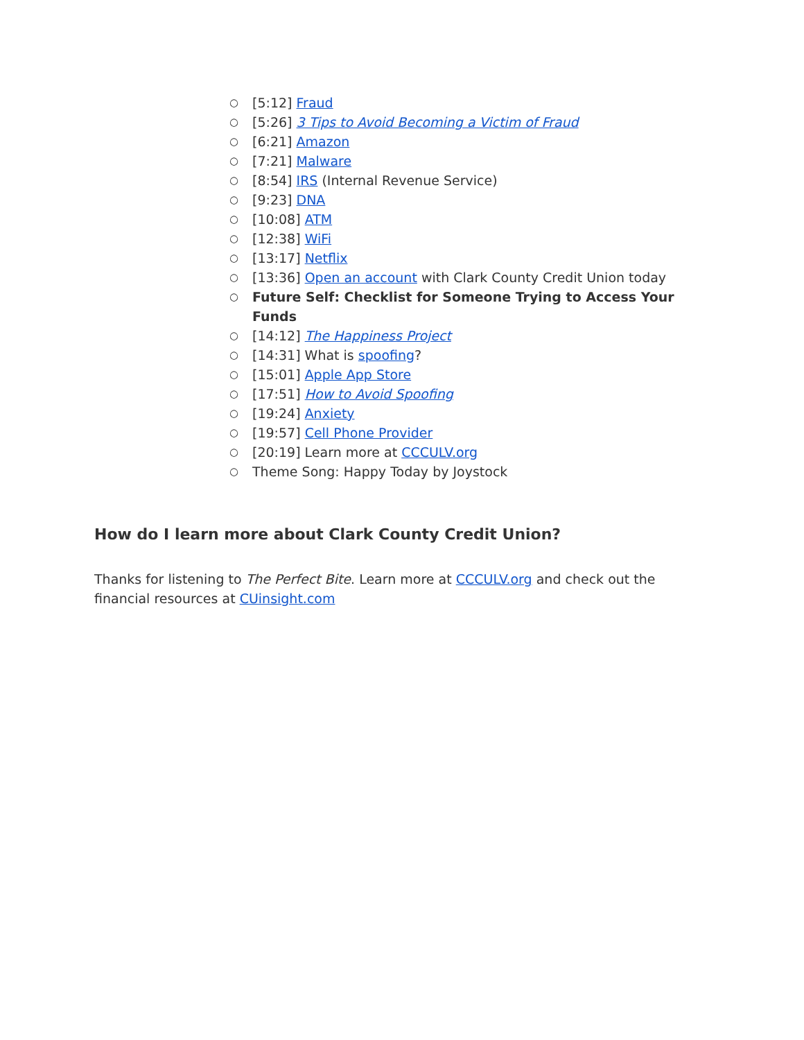○ [5:12] Fraud
○ [5:26] 3 Tips to Avoid Becoming a Victim of Fraud
○ [6:21] Amazon
○ [7:21] Malware
○ [8:54] IRS (Internal Revenue Service)
○ [9:23] DNA
○ [10:08] ATM
○ [12:38] WiFi
○ [13:17] Netflix
○ [13:36] Open an account with Clark County Credit Union today
○ Future Self: Checklist for Someone Trying to Access Your Funds
○ [14:12] The Happiness Project
○ [14:31] What is spoofing?
○ [15:01] Apple App Store
○ [17:51] How to Avoid Spoofing
○ [19:24] Anxiety
○ [19:57] Cell Phone Provider
○ [20:19] Learn more at CCCULV.org
○ Theme Song: Happy Today by Joystock
How do I learn more about Clark County Credit Union?
Thanks for listening to The Perfect Bite. Learn more at CCCULV.org and check out the financial resources at CUinsight.com